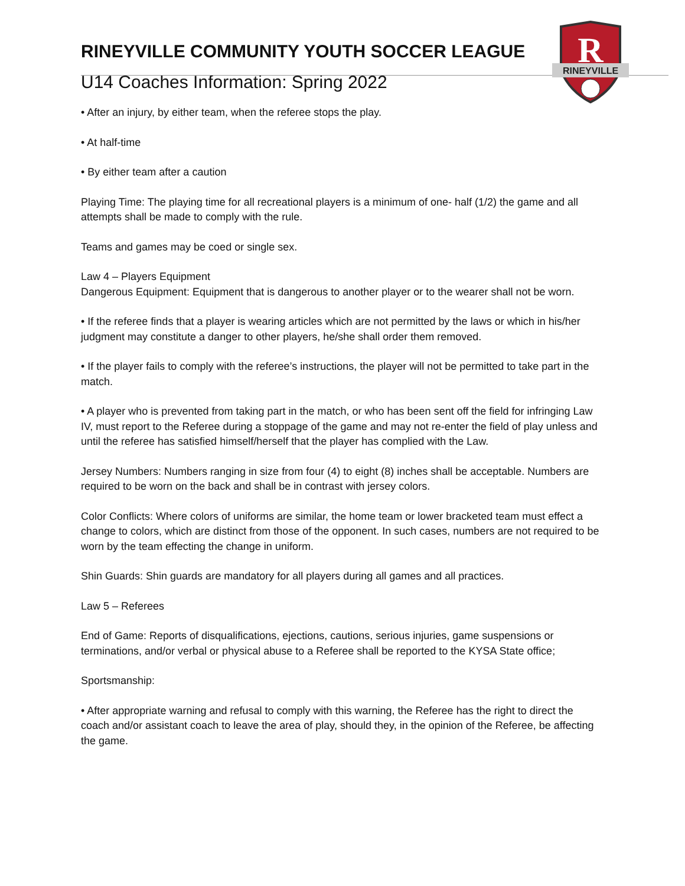R
RINEYVILLE
RINEYVILLE COMMUNITY YOUTH SOCCER LEAGUE
U14 Coaches Information: Spring 2022
• After an injury, by either team, when the referee stops the play.
• At half-time
• By either team after a caution
Playing Time: The playing time for all recreational players is a minimum of one- half (1/2) the game and all attempts shall be made to comply with the rule.
Teams and games may be coed or single sex.
Law 4 – Players Equipment
Dangerous Equipment: Equipment that is dangerous to another player or to the wearer shall not be worn.
• If the referee finds that a player is wearing articles which are not permitted by the laws or which in his/her judgment may constitute a danger to other players, he/she shall order them removed.
• If the player fails to comply with the referee’s instructions, the player will not be permitted to take part in the match.
• A player who is prevented from taking part in the match, or who has been sent off the field for infringing Law IV, must report to the Referee during a stoppage of the game and may not re-enter the field of play unless and until the referee has satisfied himself/herself that the player has complied with the Law.
Jersey Numbers: Numbers ranging in size from four (4) to eight (8) inches shall be acceptable. Numbers are required to be worn on the back and shall be in contrast with jersey colors.
Color Conflicts: Where colors of uniforms are similar, the home team or lower bracketed team must effect a change to colors, which are distinct from those of the opponent. In such cases, numbers are not required to be worn by the team effecting the change in uniform.
Shin Guards: Shin guards are mandatory for all players during all games and all practices.
Law 5 – Referees
End of Game: Reports of disqualifications, ejections, cautions, serious injuries, game suspensions or terminations, and/or verbal or physical abuse to a Referee shall be reported to the KYSA State office;
Sportsmanship:
• After appropriate warning and refusal to comply with this warning, the Referee has the right to direct the coach and/or assistant coach to leave the area of play, should they, in the opinion of the Referee, be affecting the game.